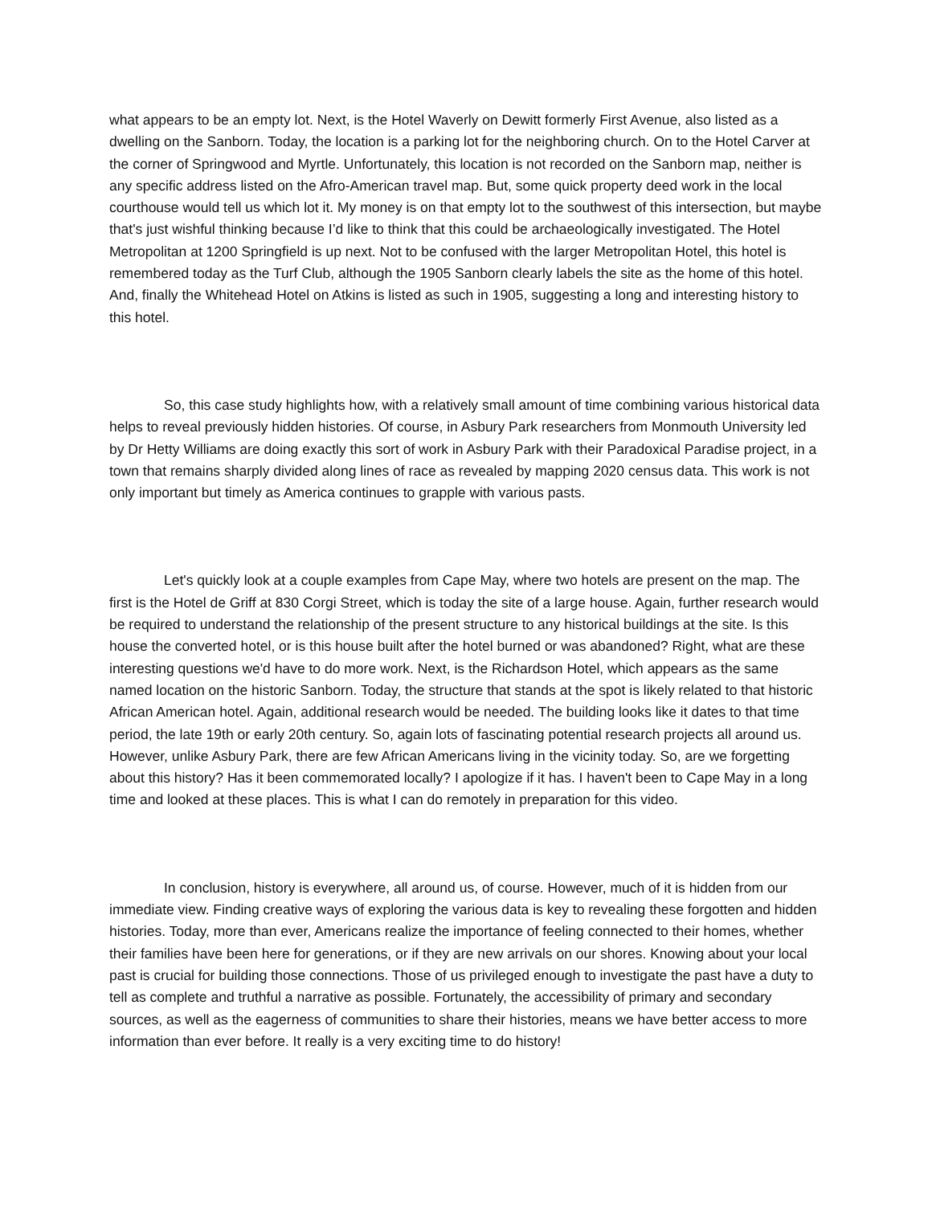what appears to be an empty lot. Next, is the Hotel Waverly on Dewitt formerly First Avenue, also listed as a dwelling on the Sanborn. Today, the location is a parking lot for the neighboring church. On to the Hotel Carver at the corner of Springwood and Myrtle. Unfortunately, this location is not recorded on the Sanborn map, neither is any specific address listed on the Afro-American travel map. But, some quick property deed work in the local courthouse would tell us which lot it. My money is on that empty lot to the southwest of this intersection, but maybe that's just wishful thinking because I’d like to think that this could be archaeologically investigated. The Hotel Metropolitan at 1200 Springfield is up next. Not to be confused with the larger Metropolitan Hotel, this hotel is remembered today as the Turf Club, although the 1905 Sanborn clearly labels the site as the home of this hotel. And, finally the Whitehead Hotel on Atkins is listed as such in 1905, suggesting a long and interesting history to this hotel.
So, this case study highlights how, with a relatively small amount of time combining various historical data helps to reveal previously hidden histories. Of course, in Asbury Park researchers from Monmouth University led by Dr Hetty Williams are doing exactly this sort of work in Asbury Park with their Paradoxical Paradise project, in a town that remains sharply divided along lines of race as revealed by mapping 2020 census data. This work is not only important but timely as America continues to grapple with various pasts.
Let's quickly look at a couple examples from Cape May, where two hotels are present on the map. The first is the Hotel de Griff at 830 Corgi Street, which is today the site of a large house. Again, further research would be required to understand the relationship of the present structure to any historical buildings at the site. Is this house the converted hotel, or is this house built after the hotel burned or was abandoned? Right, what are these interesting questions we'd have to do more work. Next, is the Richardson Hotel, which appears as the same named location on the historic Sanborn. Today, the structure that stands at the spot is likely related to that historic African American hotel. Again, additional research would be needed. The building looks like it dates to that time period, the late 19th or early 20th century. So, again lots of fascinating potential research projects all around us. However, unlike Asbury Park, there are few African Americans living in the vicinity today. So, are we forgetting about this history? Has it been commemorated locally? I apologize if it has. I haven't been to Cape May in a long time and looked at these places. This is what I can do remotely in preparation for this video.
In conclusion, history is everywhere, all around us, of course. However, much of it is hidden from our immediate view. Finding creative ways of exploring the various data is key to revealing these forgotten and hidden histories. Today, more than ever, Americans realize the importance of feeling connected to their homes, whether their families have been here for generations, or if they are new arrivals on our shores. Knowing about your local past is crucial for building those connections. Those of us privileged enough to investigate the past have a duty to tell as complete and truthful a narrative as possible. Fortunately, the accessibility of primary and secondary sources, as well as the eagerness of communities to share their histories, means we have better access to more information than ever before. It really is a very exciting time to do history!